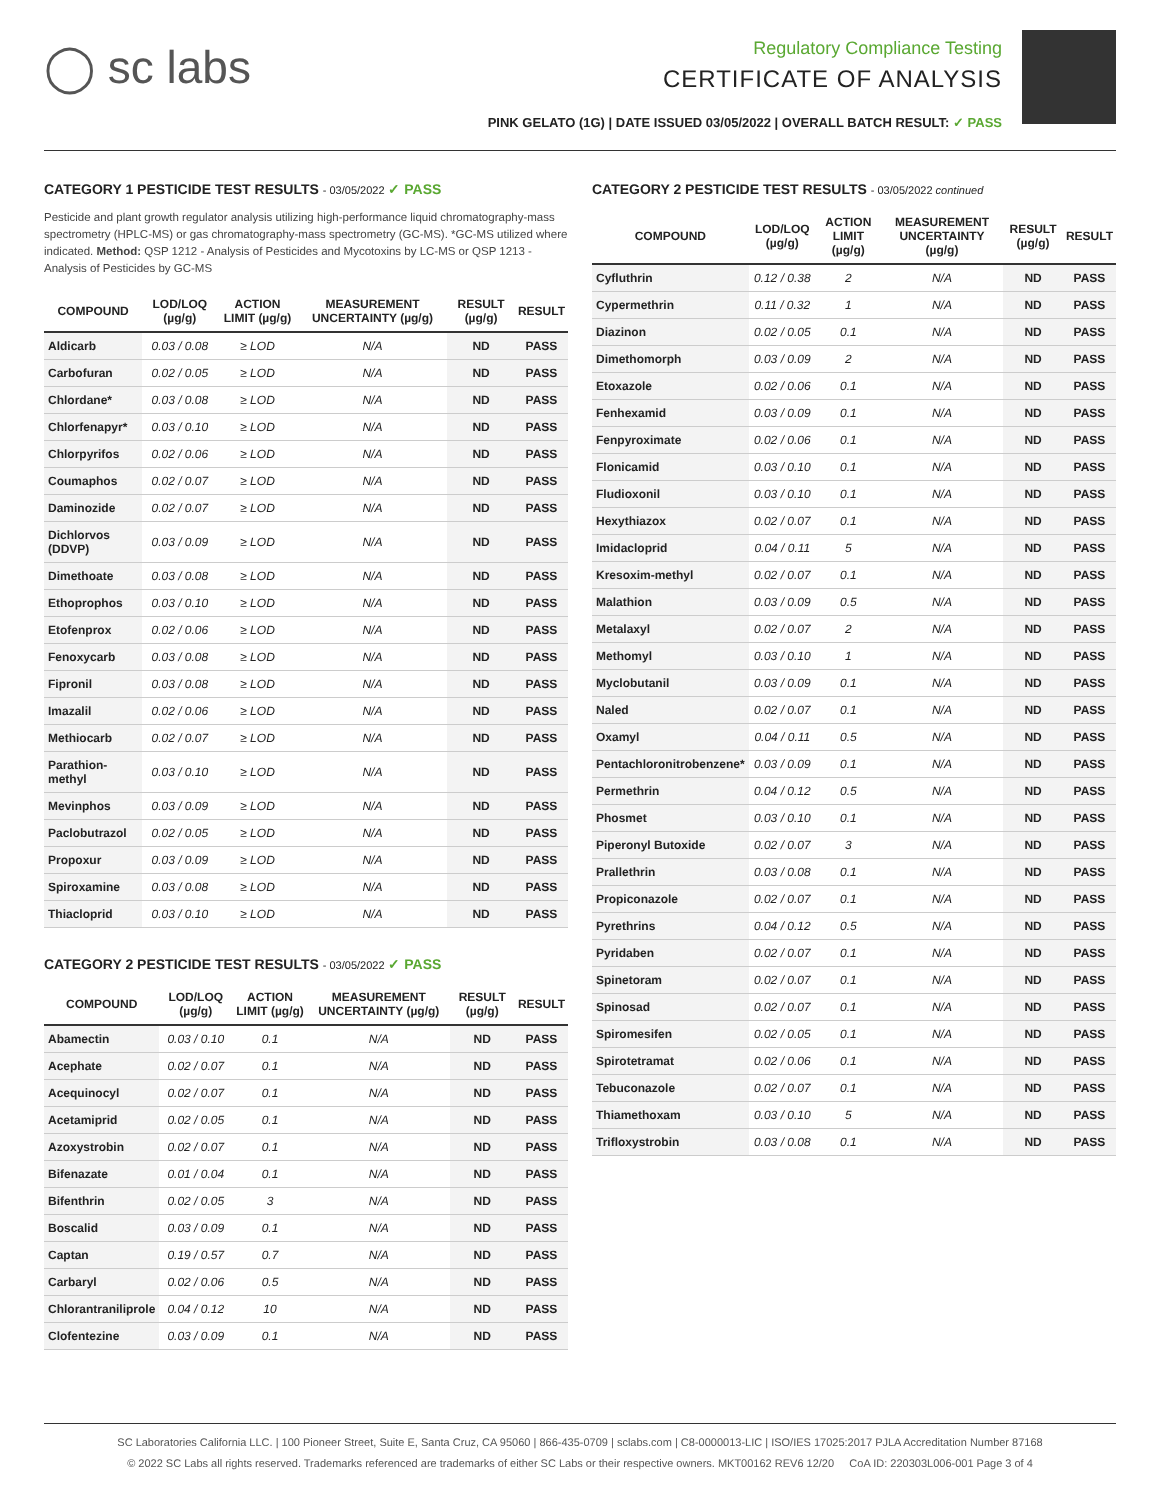◯ sc labs
Regulatory Compliance Testing
CERTIFICATE OF ANALYSIS
PINK GELATO (1G) | DATE ISSUED 03/05/2022 | OVERALL BATCH RESULT: ✓ PASS
CATEGORY 1 PESTICIDE TEST RESULTS - 03/05/2022 ✓ PASS
Pesticide and plant growth regulator analysis utilizing high-performance liquid chromatography-mass spectrometry (HPLC-MS) or gas chromatography-mass spectrometry (GC-MS). *GC-MS utilized where indicated. Method: QSP 1212 - Analysis of Pesticides and Mycotoxins by LC-MS or QSP 1213 - Analysis of Pesticides by GC-MS
| COMPOUND | LOD/LOQ (µg/g) | ACTION LIMIT (µg/g) | MEASUREMENT UNCERTAINTY (µg/g) | RESULT (µg/g) | RESULT |
| --- | --- | --- | --- | --- | --- |
| Aldicarb | 0.03 / 0.08 | ≥ LOD | N/A | ND | PASS |
| Carbofuran | 0.02 / 0.05 | ≥ LOD | N/A | ND | PASS |
| Chlordane* | 0.03 / 0.08 | ≥ LOD | N/A | ND | PASS |
| Chlorfenapyr* | 0.03 / 0.10 | ≥ LOD | N/A | ND | PASS |
| Chlorpyrifos | 0.02 / 0.06 | ≥ LOD | N/A | ND | PASS |
| Coumaphos | 0.02 / 0.07 | ≥ LOD | N/A | ND | PASS |
| Daminozide | 0.02 / 0.07 | ≥ LOD | N/A | ND | PASS |
| Dichlorvos (DDVP) | 0.03 / 0.09 | ≥ LOD | N/A | ND | PASS |
| Dimethoate | 0.03 / 0.08 | ≥ LOD | N/A | ND | PASS |
| Ethoprophos | 0.03 / 0.10 | ≥ LOD | N/A | ND | PASS |
| Etofenprox | 0.02 / 0.06 | ≥ LOD | N/A | ND | PASS |
| Fenoxycarb | 0.03 / 0.08 | ≥ LOD | N/A | ND | PASS |
| Fipronil | 0.03 / 0.08 | ≥ LOD | N/A | ND | PASS |
| Imazalil | 0.02 / 0.06 | ≥ LOD | N/A | ND | PASS |
| Methiocarb | 0.02 / 0.07 | ≥ LOD | N/A | ND | PASS |
| Parathion-methyl | 0.03 / 0.10 | ≥ LOD | N/A | ND | PASS |
| Mevinphos | 0.03 / 0.09 | ≥ LOD | N/A | ND | PASS |
| Paclobutrazol | 0.02 / 0.05 | ≥ LOD | N/A | ND | PASS |
| Propoxur | 0.03 / 0.09 | ≥ LOD | N/A | ND | PASS |
| Spiroxamine | 0.03 / 0.08 | ≥ LOD | N/A | ND | PASS |
| Thiacloprid | 0.03 / 0.10 | ≥ LOD | N/A | ND | PASS |
CATEGORY 2 PESTICIDE TEST RESULTS - 03/05/2022 ✓ PASS
| COMPOUND | LOD/LOQ (µg/g) | ACTION LIMIT (µg/g) | MEASUREMENT UNCERTAINTY (µg/g) | RESULT (µg/g) | RESULT |
| --- | --- | --- | --- | --- | --- |
| Abamectin | 0.03 / 0.10 | 0.1 | N/A | ND | PASS |
| Acephate | 0.02 / 0.07 | 0.1 | N/A | ND | PASS |
| Acequinocyl | 0.02 / 0.07 | 0.1 | N/A | ND | PASS |
| Acetamiprid | 0.02 / 0.05 | 0.1 | N/A | ND | PASS |
| Azoxystrobin | 0.02 / 0.07 | 0.1 | N/A | ND | PASS |
| Bifenazate | 0.01 / 0.04 | 0.1 | N/A | ND | PASS |
| Bifenthrin | 0.02 / 0.05 | 3 | N/A | ND | PASS |
| Boscalid | 0.03 / 0.09 | 0.1 | N/A | ND | PASS |
| Captan | 0.19 / 0.57 | 0.7 | N/A | ND | PASS |
| Carbaryl | 0.02 / 0.06 | 0.5 | N/A | ND | PASS |
| Chlorantraniliprole | 0.04 / 0.12 | 10 | N/A | ND | PASS |
| Clofentezine | 0.03 / 0.09 | 0.1 | N/A | ND | PASS |
CATEGORY 2 PESTICIDE TEST RESULTS - 03/05/2022 continued
| COMPOUND | LOD/LOQ (µg/g) | ACTION LIMIT (µg/g) | MEASUREMENT UNCERTAINTY (µg/g) | RESULT (µg/g) | RESULT |
| --- | --- | --- | --- | --- | --- |
| Cyfluthrin | 0.12 / 0.38 | 2 | N/A | ND | PASS |
| Cypermethrin | 0.11 / 0.32 | 1 | N/A | ND | PASS |
| Diazinon | 0.02 / 0.05 | 0.1 | N/A | ND | PASS |
| Dimethomorph | 0.03 / 0.09 | 2 | N/A | ND | PASS |
| Etoxazole | 0.02 / 0.06 | 0.1 | N/A | ND | PASS |
| Fenhexamid | 0.03 / 0.09 | 0.1 | N/A | ND | PASS |
| Fenpyroximate | 0.02 / 0.06 | 0.1 | N/A | ND | PASS |
| Flonicamid | 0.03 / 0.10 | 0.1 | N/A | ND | PASS |
| Fludioxonil | 0.03 / 0.10 | 0.1 | N/A | ND | PASS |
| Hexythiazox | 0.02 / 0.07 | 0.1 | N/A | ND | PASS |
| Imidacloprid | 0.04 / 0.11 | 5 | N/A | ND | PASS |
| Kresoxim-methyl | 0.02 / 0.07 | 0.1 | N/A | ND | PASS |
| Malathion | 0.03 / 0.09 | 0.5 | N/A | ND | PASS |
| Metalaxyl | 0.02 / 0.07 | 2 | N/A | ND | PASS |
| Methomyl | 0.03 / 0.10 | 1 | N/A | ND | PASS |
| Myclobutanil | 0.03 / 0.09 | 0.1 | N/A | ND | PASS |
| Naled | 0.02 / 0.07 | 0.1 | N/A | ND | PASS |
| Oxamyl | 0.04 / 0.11 | 0.5 | N/A | ND | PASS |
| Pentachloronitrobenzene* | 0.03 / 0.09 | 0.1 | N/A | ND | PASS |
| Permethrin | 0.04 / 0.12 | 0.5 | N/A | ND | PASS |
| Phosmet | 0.03 / 0.10 | 0.1 | N/A | ND | PASS |
| Piperonyl Butoxide | 0.02 / 0.07 | 3 | N/A | ND | PASS |
| Prallethrin | 0.03 / 0.08 | 0.1 | N/A | ND | PASS |
| Propiconazole | 0.02 / 0.07 | 0.1 | N/A | ND | PASS |
| Pyrethrins | 0.04 / 0.12 | 0.5 | N/A | ND | PASS |
| Pyridaben | 0.02 / 0.07 | 0.1 | N/A | ND | PASS |
| Spinetoram | 0.02 / 0.07 | 0.1 | N/A | ND | PASS |
| Spinosad | 0.02 / 0.07 | 0.1 | N/A | ND | PASS |
| Spiromesifen | 0.02 / 0.05 | 0.1 | N/A | ND | PASS |
| Spirotetramat | 0.02 / 0.06 | 0.1 | N/A | ND | PASS |
| Tebuconazole | 0.02 / 0.07 | 0.1 | N/A | ND | PASS |
| Thiamethoxam | 0.03 / 0.10 | 5 | N/A | ND | PASS |
| Trifloxystrobin | 0.03 / 0.08 | 0.1 | N/A | ND | PASS |
SC Laboratories California LLC. | 100 Pioneer Street, Suite E, Santa Cruz, CA 95060 | 866-435-0709 | sclabs.com | C8-0000013-LIC | ISO/IES 17025:2017 PJLA Accreditation Number 87168
© 2022 SC Labs all rights reserved. Trademarks referenced are trademarks of either SC Labs or their respective owners. MKT00162 REV6 12/20 CoA ID: 220303L006-001 Page 3 of 4